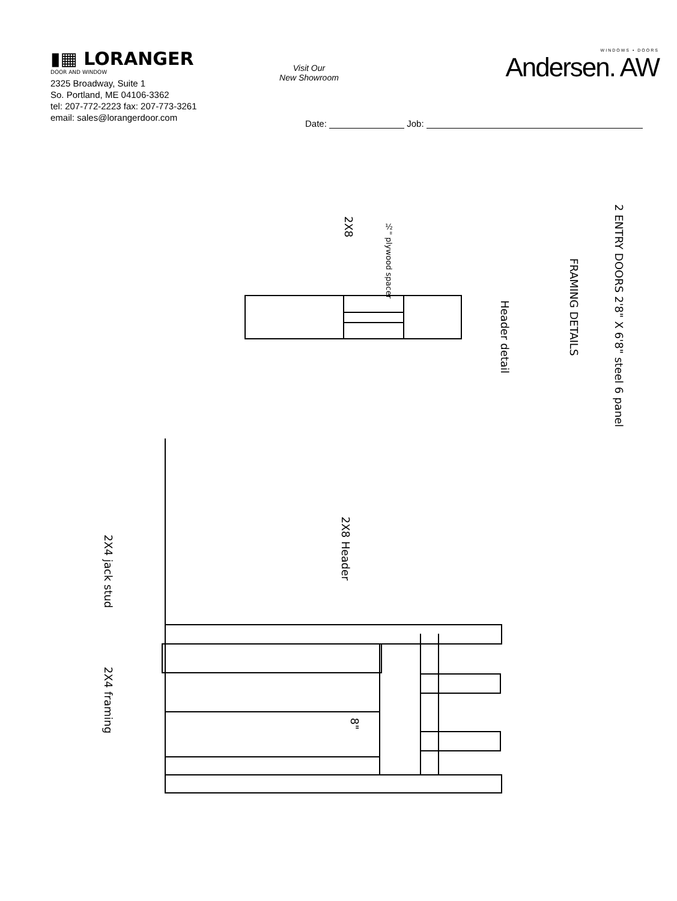▮▦ LORANGER
DOOR AND WINDOW
2325 Broadway, Suite 1
So. Portland, ME 04106-3362
tel: 207-772-2223 fax: 207-773-3261
email: sales@lorangerdoor.com
Visit Our
New Showroom
WINDOWS • DOORS
Andersen. AW
Date: Job:
2 ENTRY DOORS 2'8" X 6'8" steel 6 panel
FRAMING DETAILS
Header detail
2X8
½" plywood spacer
2X8 Header
2X4 jack stud
2X4 framing
8"